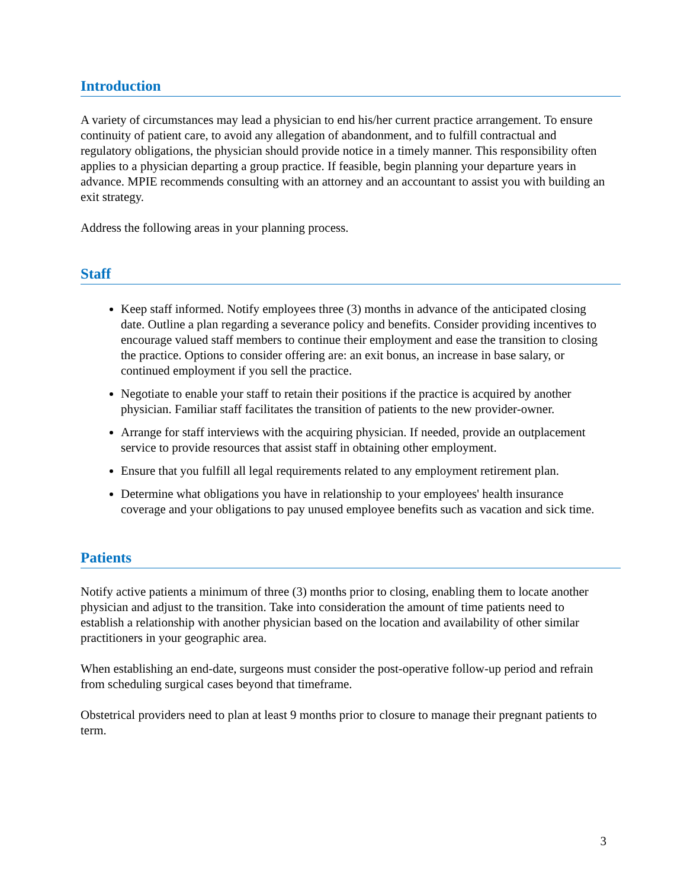Introduction
A variety of circumstances may lead a physician to end his/her current practice arrangement. To ensure continuity of patient care, to avoid any allegation of abandonment, and to fulfill contractual and regulatory obligations, the physician should provide notice in a timely manner. This responsibility often applies to a physician departing a group practice. If feasible, begin planning your departure years in advance. MPIE recommends consulting with an attorney and an accountant to assist you with building an exit strategy.
Address the following areas in your planning process.
Staff
Keep staff informed. Notify employees three (3) months in advance of the anticipated closing date. Outline a plan regarding a severance policy and benefits. Consider providing incentives to encourage valued staff members to continue their employment and ease the transition to closing the practice. Options to consider offering are: an exit bonus, an increase in base salary, or continued employment if you sell the practice.
Negotiate to enable your staff to retain their positions if the practice is acquired by another physician. Familiar staff facilitates the transition of patients to the new provider-owner.
Arrange for staff interviews with the acquiring physician. If needed, provide an outplacement service to provide resources that assist staff in obtaining other employment.
Ensure that you fulfill all legal requirements related to any employment retirement plan.
Determine what obligations you have in relationship to your employees' health insurance coverage and your obligations to pay unused employee benefits such as vacation and sick time.
Patients
Notify active patients a minimum of three (3) months prior to closing, enabling them to locate another physician and adjust to the transition. Take into consideration the amount of time patients need to establish a relationship with another physician based on the location and availability of other similar practitioners in your geographic area.
When establishing an end-date, surgeons must consider the post-operative follow-up period and refrain from scheduling surgical cases beyond that timeframe.
Obstetrical providers need to plan at least 9 months prior to closure to manage their pregnant patients to term.
3